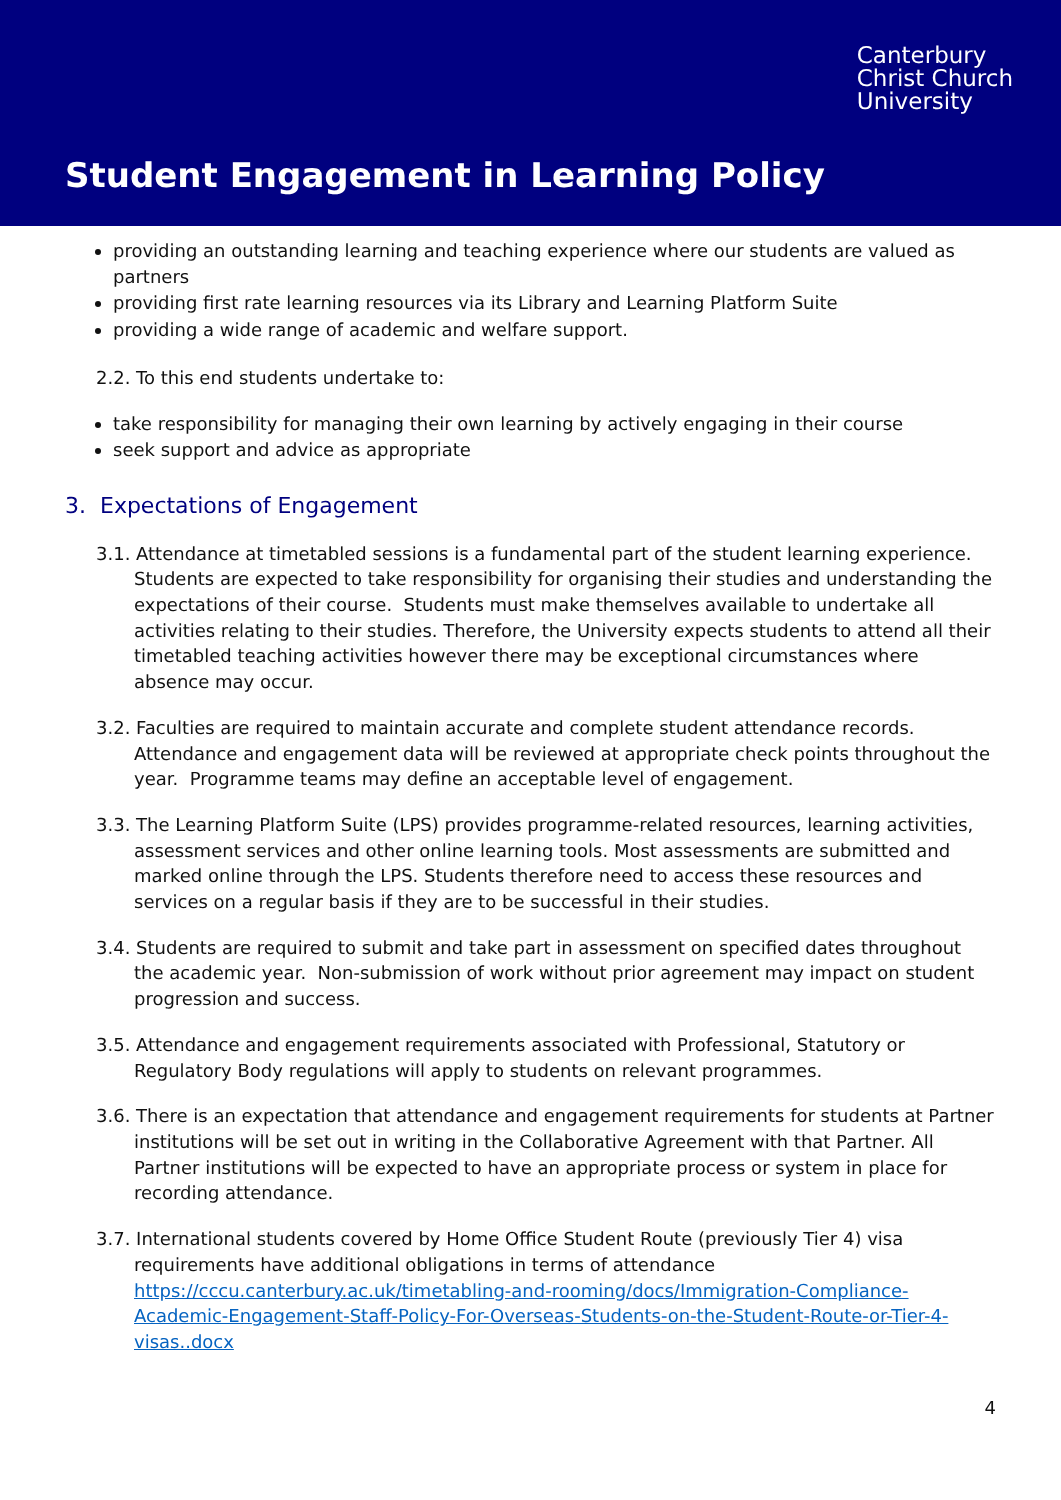Canterbury
Christ Church
University
Student Engagement in Learning Policy
providing an outstanding learning and teaching experience where our students are valued as partners
providing first rate learning resources via its Library and Learning Platform Suite
providing a wide range of academic and welfare support.
2.2. To this end students undertake to:
take responsibility for managing their own learning by actively engaging in their course
seek support and advice as appropriate
3. Expectations of Engagement
3.1. Attendance at timetabled sessions is a fundamental part of the student learning experience. Students are expected to take responsibility for organising their studies and understanding the expectations of their course. Students must make themselves available to undertake all activities relating to their studies. Therefore, the University expects students to attend all their timetabled teaching activities however there may be exceptional circumstances where absence may occur.
3.2. Faculties are required to maintain accurate and complete student attendance records. Attendance and engagement data will be reviewed at appropriate check points throughout the year. Programme teams may define an acceptable level of engagement.
3.3. The Learning Platform Suite (LPS) provides programme-related resources, learning activities, assessment services and other online learning tools. Most assessments are submitted and marked online through the LPS. Students therefore need to access these resources and services on a regular basis if they are to be successful in their studies.
3.4. Students are required to submit and take part in assessment on specified dates throughout the academic year. Non-submission of work without prior agreement may impact on student progression and success.
3.5. Attendance and engagement requirements associated with Professional, Statutory or Regulatory Body regulations will apply to students on relevant programmes.
3.6. There is an expectation that attendance and engagement requirements for students at Partner institutions will be set out in writing in the Collaborative Agreement with that Partner. All Partner institutions will be expected to have an appropriate process or system in place for recording attendance.
3.7. International students covered by Home Office Student Route (previously Tier 4) visa requirements have additional obligations in terms of attendance https://cccu.canterbury.ac.uk/timetabling-and-rooming/docs/Immigration-Compliance-Academic-Engagement-Staff-Policy-For-Overseas-Students-on-the-Student-Route-or-Tier-4-visas..docx
4